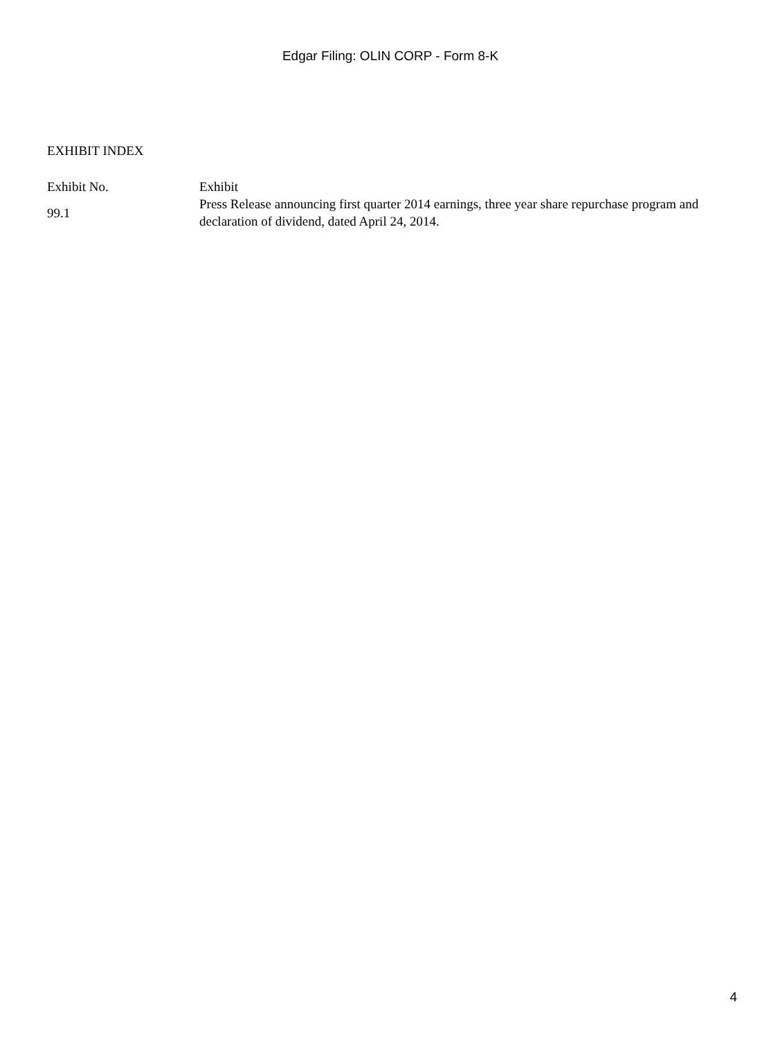Edgar Filing: OLIN CORP - Form 8-K
EXHIBIT INDEX
| Exhibit No. | Exhibit |
| --- | --- |
| 99.1 | Press Release announcing first quarter 2014 earnings, three year share repurchase program and declaration of dividend, dated April 24, 2014. |
4